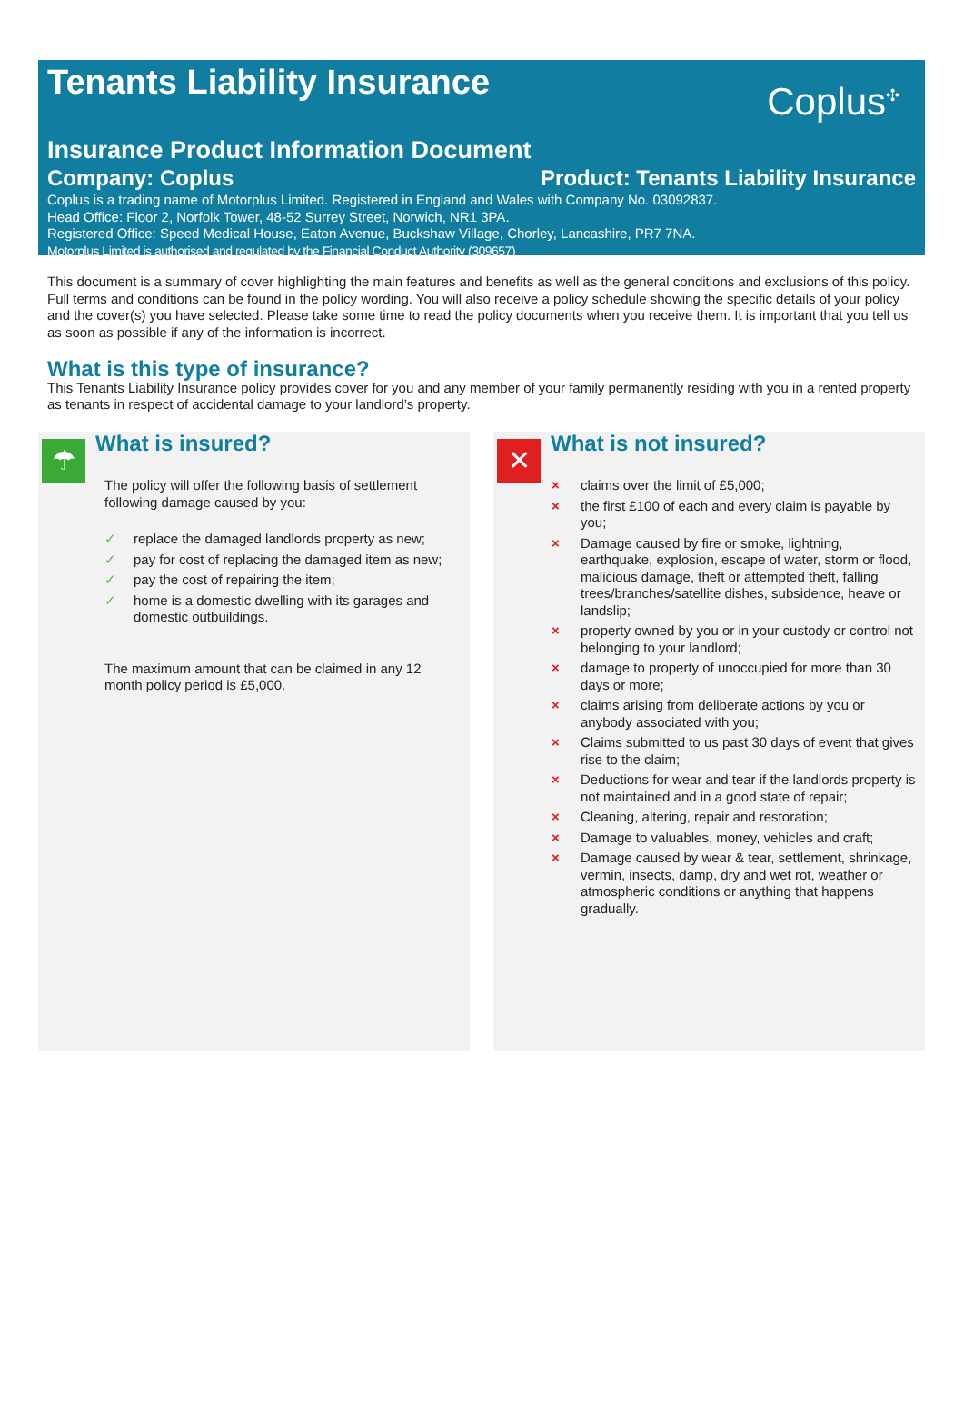Tenants Liability Insurance
Coplus<sup>✣</sup>
Insurance Product Information Document
Company: Coplus Product: Tenants Liability Insurance
Coplus is a trading name of Motorplus Limited. Registered in England and Wales with Company No. 03092837.
Head Office: Floor 2, Norfolk Tower, 48-52 Surrey Street, Norwich, NR1 3PA.
Registered Office: Speed Medical House, Eaton Avenue, Buckshaw Village, Chorley, Lancashire, PR7 7NA.
Motorplus Limited is authorised and regulated by the Financial Conduct Authority (309657)
This document is a summary of cover highlighting the main features and benefits as well as the general conditions and exclusions of this policy. Full terms and conditions can be found in the policy wording. You will also receive a policy schedule showing the specific details of your policy and the cover(s) you have selected. Please take some time to read the policy documents when you receive them. It is important that you tell us as soon as possible if any of the information is incorrect.
What is this type of insurance?
This Tenants Liability Insurance policy provides cover for you and any member of your family permanently residing with you in a rented property as tenants in respect of accidental damage to your landlord’s property.
☂
What is insured?
The policy will offer the following basis of settlement following damage caused by you:
✓ replace the damaged landlords property as new;
✓ pay for cost of replacing the damaged item as new;
✓ pay the cost of repairing the item;
✓ home is a domestic dwelling with its garages and domestic outbuildings.
The maximum amount that can be claimed in any 12 month policy period is £5,000.
✕
What is not insured?
× claims over the limit of £5,000;
× the first £100 of each and every claim is payable by you;
× Damage caused by fire or smoke, lightning, earthquake, explosion, escape of water, storm or flood, malicious damage, theft or attempted theft, falling trees/branches/satellite dishes, subsidence, heave or landslip;
× property owned by you or in your custody or control not belonging to your landlord;
× damage to property of unoccupied for more than 30 days or more;
× claims arising from deliberate actions by you or anybody associated with you;
× Claims submitted to us past 30 days of event that gives rise to the claim;
× Deductions for wear and tear if the landlords property is not maintained and in a good state of repair;
× Cleaning, altering, repair and restoration;
× Damage to valuables, money, vehicles and craft;
× Damage caused by wear & tear, settlement, shrinkage, vermin, insects, damp, dry and wet rot, weather or atmospheric conditions or anything that happens gradually.